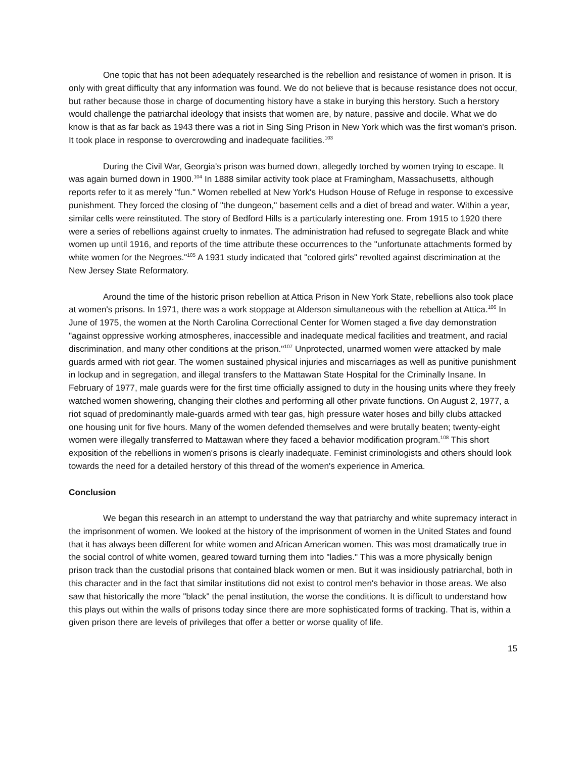One topic that has not been adequately researched is the rebellion and resistance of women in prison. It is only with great difficulty that any information was found. We do not believe that is because resistance does not occur, but rather because those in charge of documenting history have a stake in burying this herstory. Such a herstory would challenge the patriarchal ideology that insists that women are, by nature, passive and docile. What we do know is that as far back as 1943 there was a riot in Sing Sing Prison in New York which was the first woman's prison. It took place in response to overcrowding and inadequate facilities.<sup>103</sup>
During the Civil War, Georgia's prison was burned down, allegedly torched by women trying to escape. It was again burned down in 1900.<sup>104</sup> In 1888 similar activity took place at Framingham, Massachusetts, although reports refer to it as merely "fun." Women rebelled at New York's Hudson House of Refuge in response to excessive punishment. They forced the closing of "the dungeon," basement cells and a diet of bread and water. Within a year, similar cells were reinstituted. The story of Bedford Hills is a particularly interesting one. From 1915 to 1920 there were a series of rebellions against cruelty to inmates. The administration had refused to segregate Black and white women up until 1916, and reports of the time attribute these occurrences to the "unfortunate attachments formed by white women for the Negroes."<sup>105</sup> A 1931 study indicated that "colored girls" revolted against discrimination at the New Jersey State Reformatory.
Around the time of the historic prison rebellion at Attica Prison in New York State, rebellions also took place at women's prisons. In 1971, there was a work stoppage at Alderson simultaneous with the rebellion at Attica.<sup>106</sup> In June of 1975, the women at the North Carolina Correctional Center for Women staged a five day demonstration "against oppressive working atmospheres, inaccessible and inadequate medical facilities and treatment, and racial discrimination, and many other conditions at the prison."<sup>107</sup> Unprotected, unarmed women were attacked by male guards armed with riot gear. The women sustained physical injuries and miscarriages as well as punitive punishment in lockup and in segregation, and illegal transfers to the Mattawan State Hospital for the Criminally Insane. In February of 1977, male guards were for the first time officially assigned to duty in the housing units where they freely watched women showering, changing their clothes and performing all other private functions. On August 2, 1977, a riot squad of predominantly male-guards armed with tear gas, high pressure water hoses and billy clubs attacked one housing unit for five hours. Many of the women defended themselves and were brutally beaten; twenty-eight women were illegally transferred to Mattawan where they faced a behavior modification program.<sup>108</sup> This short exposition of the rebellions in women's prisons is clearly inadequate. Feminist criminologists and others should look towards the need for a detailed herstory of this thread of the women's experience in America.
Conclusion
We began this research in an attempt to understand the way that patriarchy and white supremacy interact in the imprisonment of women. We looked at the history of the imprisonment of women in the United States and found that it has always been different for white women and African American women. This was most dramatically true in the social control of white women, geared toward turning them into "ladies." This was a more physically benign prison track than the custodial prisons that contained black women or men. But it was insidiously patriarchal, both in this character and in the fact that similar institutions did not exist to control men's behavior in those areas. We also saw that historically the more "black" the penal institution, the worse the conditions. It is difficult to understand how this plays out within the walls of prisons today since there are more sophisticated forms of tracking. That is, within a given prison there are levels of privileges that offer a better or worse quality of life.
15